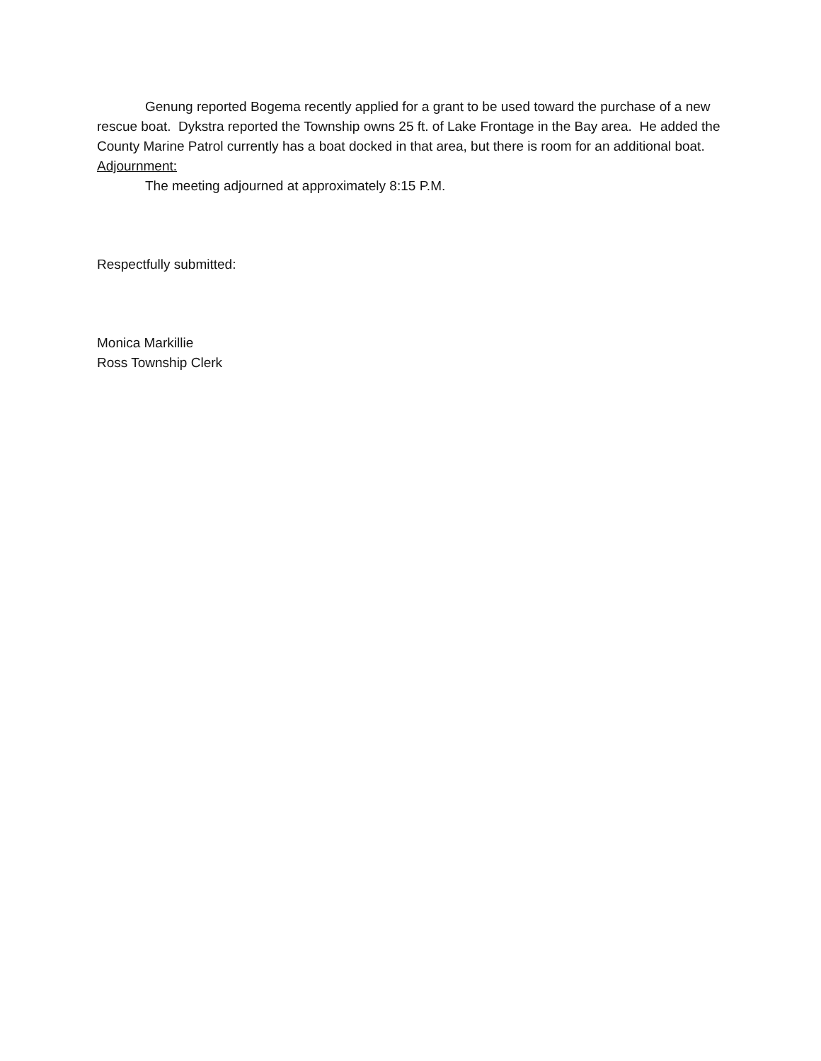Genung reported Bogema recently applied for a grant to be used toward the purchase of a new rescue boat. Dykstra reported the Township owns 25 ft. of Lake Frontage in the Bay area. He added the County Marine Patrol currently has a boat docked in that area, but there is room for an additional boat.
Adjournment:
The meeting adjourned at approximately 8:15 P.M.
Respectfully submitted:
Monica Markillie
Ross Township Clerk